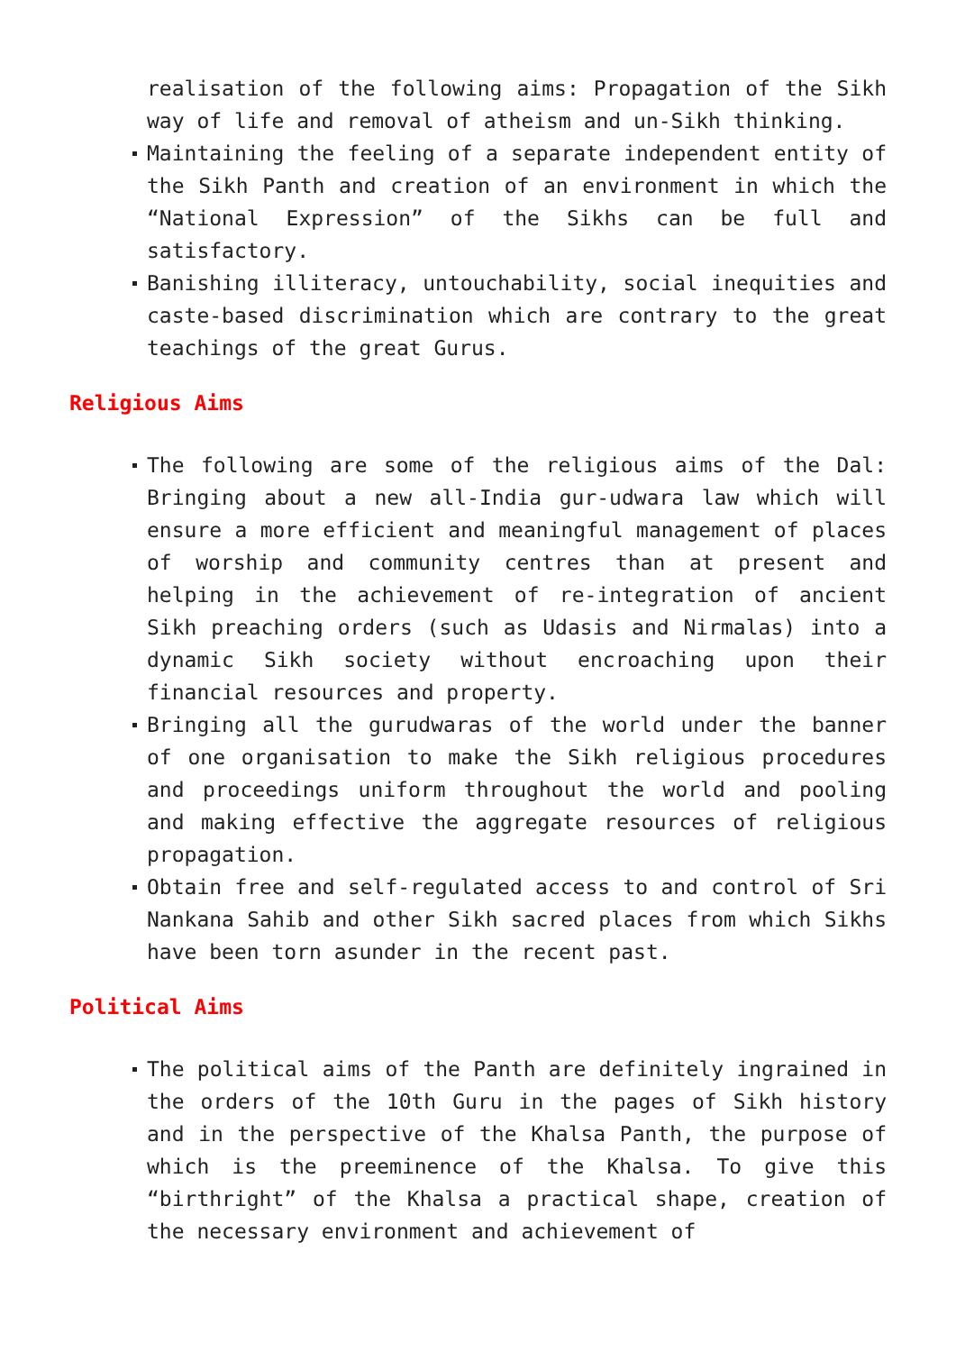realisation of the following aims: Propagation of the Sikh way of life and removal of atheism and un-Sikh thinking.
Maintaining the feeling of a separate independent entity of the Sikh Panth and creation of an environment in which the “National Expression” of the Sikhs can be full and satisfactory.
Banishing illiteracy, untouchability, social inequities and caste-based discrimination which are contrary to the great teachings of the great Gurus.
Religious Aims
The following are some of the religious aims of the Dal: Bringing about a new all-India gur-udwara law which will ensure a more efficient and meaningful management of places of worship and community centres than at present and helping in the achievement of re-integration of ancient Sikh preaching orders (such as Udasis and Nirmalas) into a dynamic Sikh society without encroaching upon their financial resources and property.
Bringing all the gurudwaras of the world under the banner of one organisation to make the Sikh religious procedures and proceedings uniform throughout the world and pooling and making effective the aggregate resources of religious propagation.
Obtain free and self-regulated access to and control of Sri Nankana Sahib and other Sikh sacred places from which Sikhs have been torn asunder in the recent past.
Political Aims
The political aims of the Panth are definitely ingrained in the orders of the 10th Guru in the pages of Sikh history and in the perspective of the Khalsa Panth, the purpose of which is the preeminence of the Khalsa. To give this “birthright” of the Khalsa a practical shape, creation of the necessary environment and achievement of